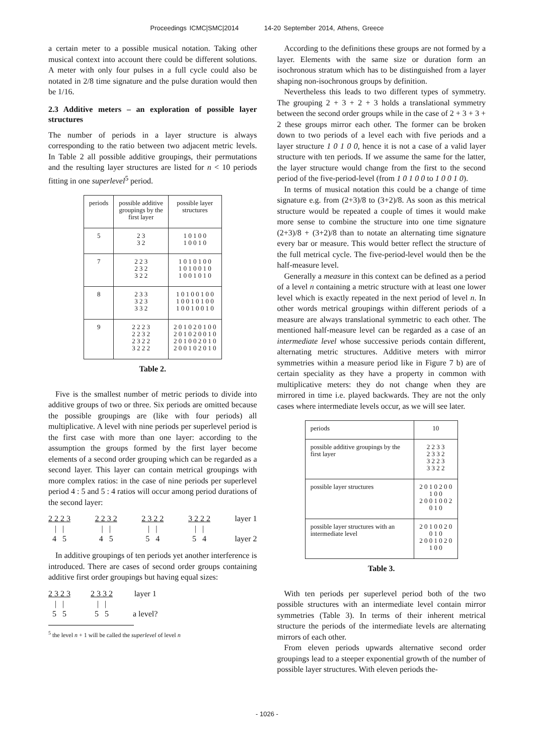Proceedings ICMC|SMC|2014 14-20 September 2014, Athens, Greece
a certain meter to a possible musical notation. Taking other musical context into account there could be different solutions. A meter with only four pulses in a full cycle could also be notated in 2/8 time signature and the pulse duration would then be 1/16.
2.3 Additive meters – an exploration of possible layer structures
The number of periods in a layer structure is always corresponding to the ratio between two adjacent metric levels. In Table 2 all possible additive groupings, their permutations and the resulting layer structures are listed for n < 10 periods fitting in one superlevel<sup>5</sup> period.
| periods | possible additive groupings by the first layer | possible layer structures |
| --- | --- | --- |
| 5 | 2 3 3 2 | 1 0 1 0 0 1 0 0 1 0 |
| 7 | 2 2 3 2 3 2 3 2 2 | 1 0 1 0 1 0 0 1 0 1 0 0 1 0 1 0 0 1 0 1 0 |
| 8 | 2 3 3 3 2 3 3 3 2 | 1 0 1 0 0 1 0 0 1 0 0 1 0 1 0 0 1 0 0 1 0 0 1 0 |
| 9 | 2 2 2 3 2 2 3 2 2 3 2 2 3 2 2 2 | 2 0 1 0 2 0 1 0 0 2 0 1 0 2 0 0 1 0 2 0 1 0 0 2 0 1 0 2 0 0 1 0 2 0 1 0 |
Table 2.
Five is the smallest number of metric periods to divide into additive groups of two or three. Six periods are omitted because the possible groupings are (like with four periods) all multiplicative. A level with nine periods per superlevel period is the first case with more than one layer: according to the assumption the groups formed by the first layer become elements of a second order grouping which can be regarded as a second layer. This layer can contain metrical groupings with more complex ratios: in the case of nine periods per superlevel period 4 : 5 and 5 : 4 ratios will occur among period durations of the second layer:
2 2 2 3
| |
4 5
2 2 3 2
| |
4 5
2 3 2 2
| |
5 4
3 2 2 2
| |
5 4
layer 1
layer 2
In additive groupings of ten periods yet another interference is introduced. There are cases of second order groups containing additive first order groupings but having equal sizes:
2 3 2 3
| |
5 5
2 3 3 2
| |
5 5
layer 1
a level?
<sup>5</sup> the level n + 1 will be called the superlevel of level n
According to the definitions these groups are not formed by a layer. Elements with the same size or duration form an isochronous stratum which has to be distinguished from a layer shaping non-isochronous groups by definition.
Nevertheless this leads to two different types of symmetry. The grouping 2 + 3 + 2 + 3 holds a translational symmetry between the second order groups while in the case of 2 + 3 + 3 + 2 these groups mirror each other. The former can be broken down to two periods of a level each with five periods and a layer structure 1 0 1 0 0, hence it is not a case of a valid layer structure with ten periods. If we assume the same for the latter, the layer structure would change from the first to the second period of the five-period-level (from 1 0 1 0 0 to 1 0 0 1 0).
In terms of musical notation this could be a change of time signature e.g. from (2+3)/8 to (3+2)/8. As soon as this metrical structure would be repeated a couple of times it would make more sense to combine the structure into one time signature (2+3)/8 + (3+2)/8 than to notate an alternating time signature every bar or measure. This would better reflect the structure of the full metrical cycle. The five-period-level would then be the half-measure level.
Generally a measure in this context can be defined as a period of a level n containing a metric structure with at least one lower level which is exactly repeated in the next period of level n. In other words metrical groupings within different periods of a measure are always translational symmetric to each other. The mentioned half-measure level can be regarded as a case of an intermediate level whose successive periods contain different, alternating metric structures. Additive meters with mirror symmetries within a measure period like in Figure 7 b) are of certain speciality as they have a property in common with multiplicative meters: they do not change when they are mirrored in time i.e. played backwards. They are not the only cases where intermediate levels occur, as we will see later.
| periods | 10 |
| possible additive groupings by the first layer | 2 2 3 3 2 3 3 2 3 2 2 3 3 3 2 2 |
| possible layer structures | 2 0 1 0 2 0 0 1 0 0 2 0 0 1 0 0 2 0 1 0 |
| possible layer structures with an intermediate level | 2 0 1 0 0 2 0 0 1 0 2 0 0 1 0 2 0 1 0 0 |
Table 3.
With ten periods per superlevel period both of the two possible structures with an intermediate level contain mirror symmetries (Table 3). In terms of their inherent metrical structure the periods of the intermediate levels are alternating mirrors of each other.
From eleven periods upwards alternative second order groupings lead to a steeper exponential growth of the number of possible layer structures. With eleven periods the-
- 1026 -